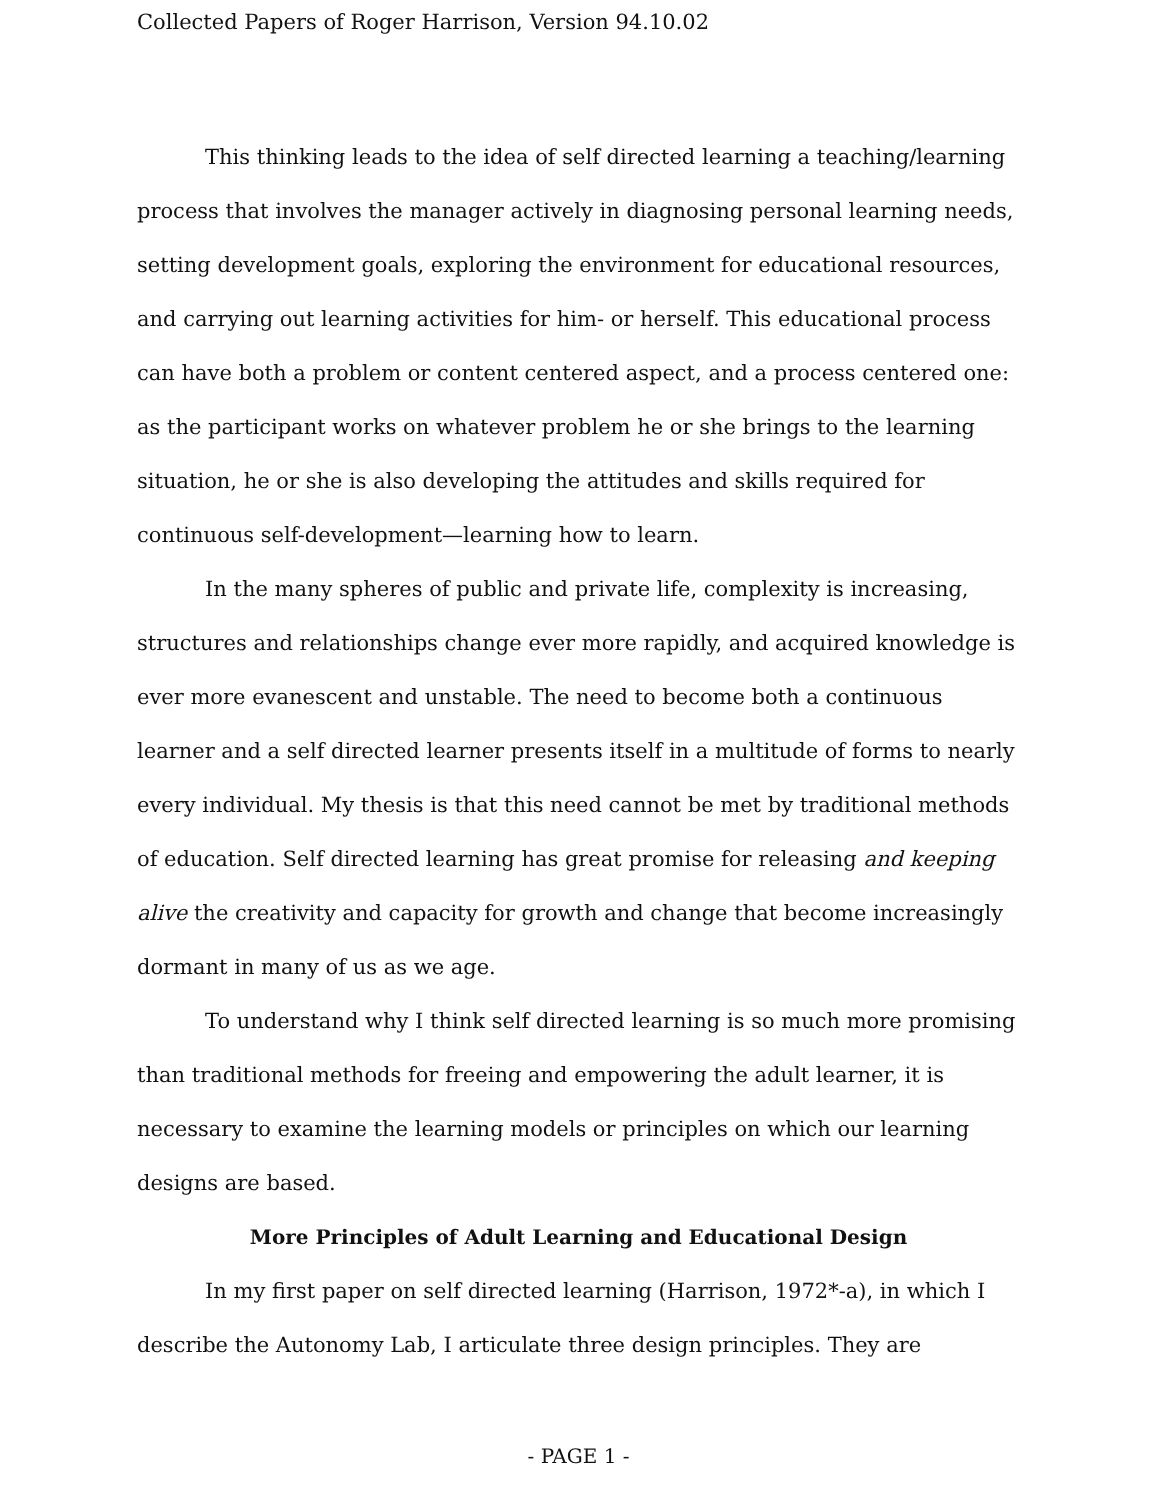Collected Papers of Roger Harrison, Version 94.10.02
This thinking leads to the idea of self directed learning a teaching/learning process that involves the manager actively in diagnosing personal learning needs, setting development goals, exploring the environment for educational resources, and carrying out learning activities for him- or herself. This educational process can have both a problem or content centered aspect, and a process centered one: as the participant works on whatever problem he or she brings to the learning situation, he or she is also developing the attitudes and skills required for continuous self-development—learning how to learn.
In the many spheres of public and private life, complexity is increasing, structures and relationships change ever more rapidly, and acquired knowledge is ever more evanescent and unstable. The need to become both a continuous learner and a self directed learner presents itself in a multitude of forms to nearly every individual. My thesis is that this need cannot be met by traditional methods of education. Self directed learning has great promise for releasing and keeping alive the creativity and capacity for growth and change that become increasingly dormant in many of us as we age.
To understand why I think self directed learning is so much more promising than traditional methods for freeing and empowering the adult learner, it is necessary to examine the learning models or principles on which our learning designs are based.
More Principles of Adult Learning and Educational Design
In my first paper on self directed learning (Harrison, 1972*-a), in which I describe the Autonomy Lab, I articulate three design principles. They are
- PAGE 1 -